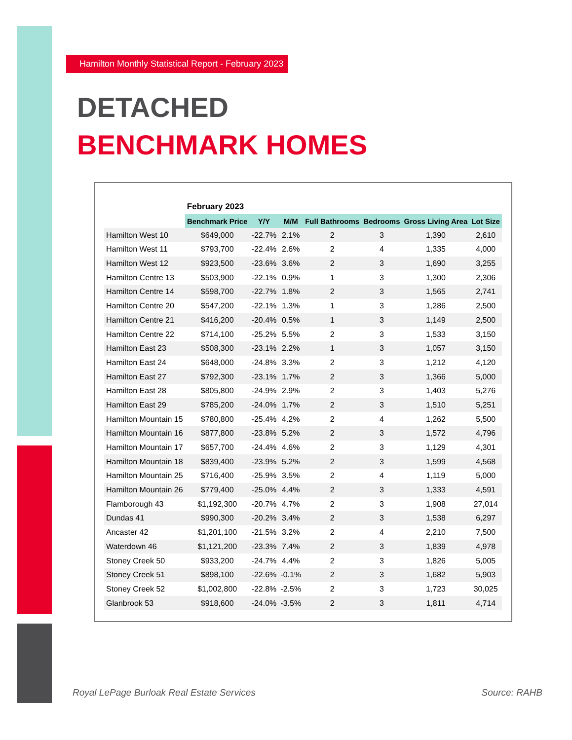Hamilton Monthly Statistical Report - February 2023
DETACHED
BENCHMARK HOMES
| | February 2023 | | | | | | |
| | Benchmark Price | Y/Y | M/M | Full Bathrooms | Bedrooms | Gross Living Area | Lot Size |
| Hamilton West 10 | $649,000 | -22.7% | 2.1% | 2 | 3 | 1,390 | 2,610 |
| Hamilton West 11 | $793,700 | -22.4% | 2.6% | 2 | 4 | 1,335 | 4,000 |
| Hamilton West 12 | $923,500 | -23.6% | 3.6% | 2 | 3 | 1,690 | 3,255 |
| Hamilton Centre 13 | $503,900 | -22.1% | 0.9% | 1 | 3 | 1,300 | 2,306 |
| Hamilton Centre 14 | $598,700 | -22.7% | 1.8% | 2 | 3 | 1,565 | 2,741 |
| Hamilton Centre 20 | $547,200 | -22.1% | 1.3% | 1 | 3 | 1,286 | 2,500 |
| Hamilton Centre 21 | $416,200 | -20.4% | 0.5% | 1 | 3 | 1,149 | 2,500 |
| Hamilton Centre 22 | $714,100 | -25.2% | 5.5% | 2 | 3 | 1,533 | 3,150 |
| Hamilton East 23 | $508,300 | -23.1% | 2.2% | 1 | 3 | 1,057 | 3,150 |
| Hamilton East 24 | $648,000 | -24.8% | 3.3% | 2 | 3 | 1,212 | 4,120 |
| Hamilton East 27 | $792,300 | -23.1% | 1.7% | 2 | 3 | 1,366 | 5,000 |
| Hamilton East 28 | $805,800 | -24.9% | 2.9% | 2 | 3 | 1,403 | 5,276 |
| Hamilton East 29 | $785,200 | -24.0% | 1.7% | 2 | 3 | 1,510 | 5,251 |
| Hamilton Mountain 15 | $780,800 | -25.4% | 4.2% | 2 | 4 | 1,262 | 5,500 |
| Hamilton Mountain 16 | $877,800 | -23.8% | 5.2% | 2 | 3 | 1,572 | 4,796 |
| Hamilton Mountain 17 | $657,700 | -24.4% | 4.6% | 2 | 3 | 1,129 | 4,301 |
| Hamilton Mountain 18 | $839,400 | -23.9% | 5.2% | 2 | 3 | 1,599 | 4,568 |
| Hamilton Mountain 25 | $716,400 | -25.9% | 3.5% | 2 | 4 | 1,119 | 5,000 |
| Hamilton Mountain 26 | $779,400 | -25.0% | 4.4% | 2 | 3 | 1,333 | 4,591 |
| Flamborough 43 | $1,192,300 | -20.7% | 4.7% | 2 | 3 | 1,908 | 27,014 |
| Dundas 41 | $990,300 | -20.2% | 3.4% | 2 | 3 | 1,538 | 6,297 |
| Ancaster 42 | $1,201,100 | -21.5% | 3.2% | 2 | 4 | 2,210 | 7,500 |
| Waterdown 46 | $1,121,200 | -23.3% | 7.4% | 2 | 3 | 1,839 | 4,978 |
| Stoney Creek 50 | $933,200 | -24.7% | 4.4% | 2 | 3 | 1,826 | 5,005 |
| Stoney Creek 51 | $898,100 | -22.6% | -0.1% | 2 | 3 | 1,682 | 5,903 |
| Stoney Creek 52 | $1,002,800 | -22.8% | -2.5% | 2 | 3 | 1,723 | 30,025 |
| Glanbrook 53 | $918,600 | -24.0% | -3.5% | 2 | 3 | 1,811 | 4,714 |
Royal LePage Burloak Real Estate Services
Source: RAHB